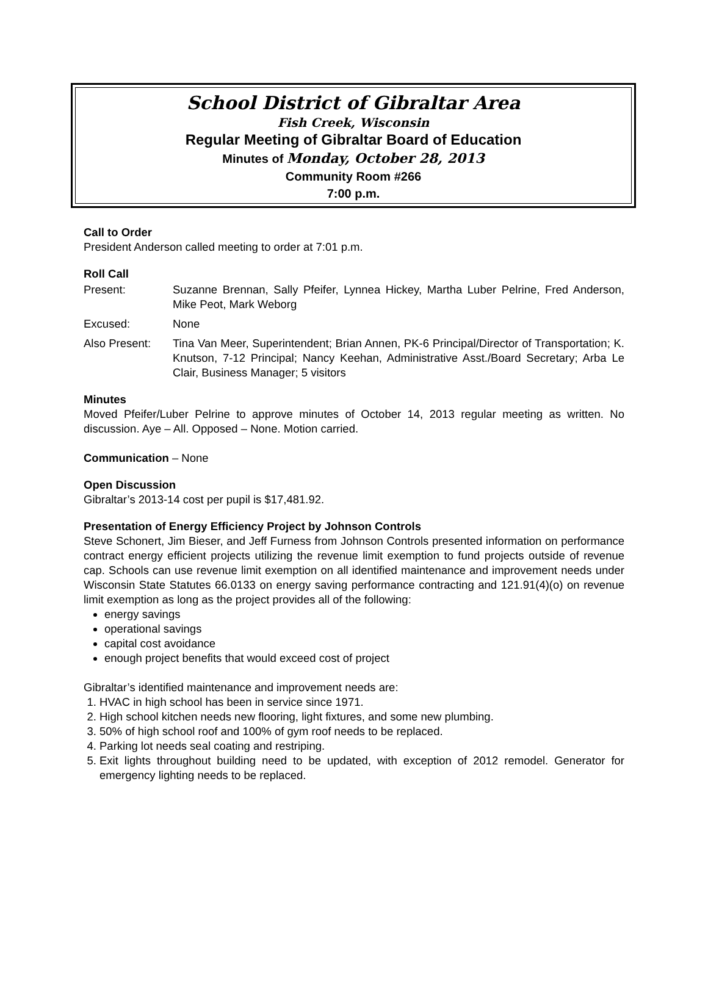School District of Gibraltar Area
Fish Creek, Wisconsin
Regular Meeting of Gibraltar Board of Education
Minutes of Monday, October 28, 2013
Community Room #266
7:00 p.m.
Call to Order
President Anderson called meeting to order at 7:01 p.m.
Roll Call
Present: Suzanne Brennan, Sally Pfeifer, Lynnea Hickey, Martha Luber Pelrine, Fred Anderson, Mike Peot, Mark Weborg
Excused: None
Also Present: Tina Van Meer, Superintendent; Brian Annen, PK-6 Principal/Director of Transportation; K. Knutson, 7-12 Principal; Nancy Keehan, Administrative Asst./Board Secretary; Arba Le Clair, Business Manager; 5 visitors
Minutes
Moved Pfeifer/Luber Pelrine to approve minutes of October 14, 2013 regular meeting as written. No discussion. Aye – All. Opposed – None. Motion carried.
Communication – None
Open Discussion
Gibraltar’s 2013-14 cost per pupil is $17,481.92.
Presentation of Energy Efficiency Project by Johnson Controls
Steve Schonert, Jim Bieser, and Jeff Furness from Johnson Controls presented information on performance contract energy efficient projects utilizing the revenue limit exemption to fund projects outside of revenue cap. Schools can use revenue limit exemption on all identified maintenance and improvement needs under Wisconsin State Statutes 66.0133 on energy saving performance contracting and 121.91(4)(o) on revenue limit exemption as long as the project provides all of the following:
energy savings
operational savings
capital cost avoidance
enough project benefits that would exceed cost of project
Gibraltar’s identified maintenance and improvement needs are:
1. HVAC in high school has been in service since 1971.
2. High school kitchen needs new flooring, light fixtures, and some new plumbing.
3. 50% of high school roof and 100% of gym roof needs to be replaced.
4. Parking lot needs seal coating and restriping.
5. Exit lights throughout building need to be updated, with exception of 2012 remodel. Generator for emergency lighting needs to be replaced.